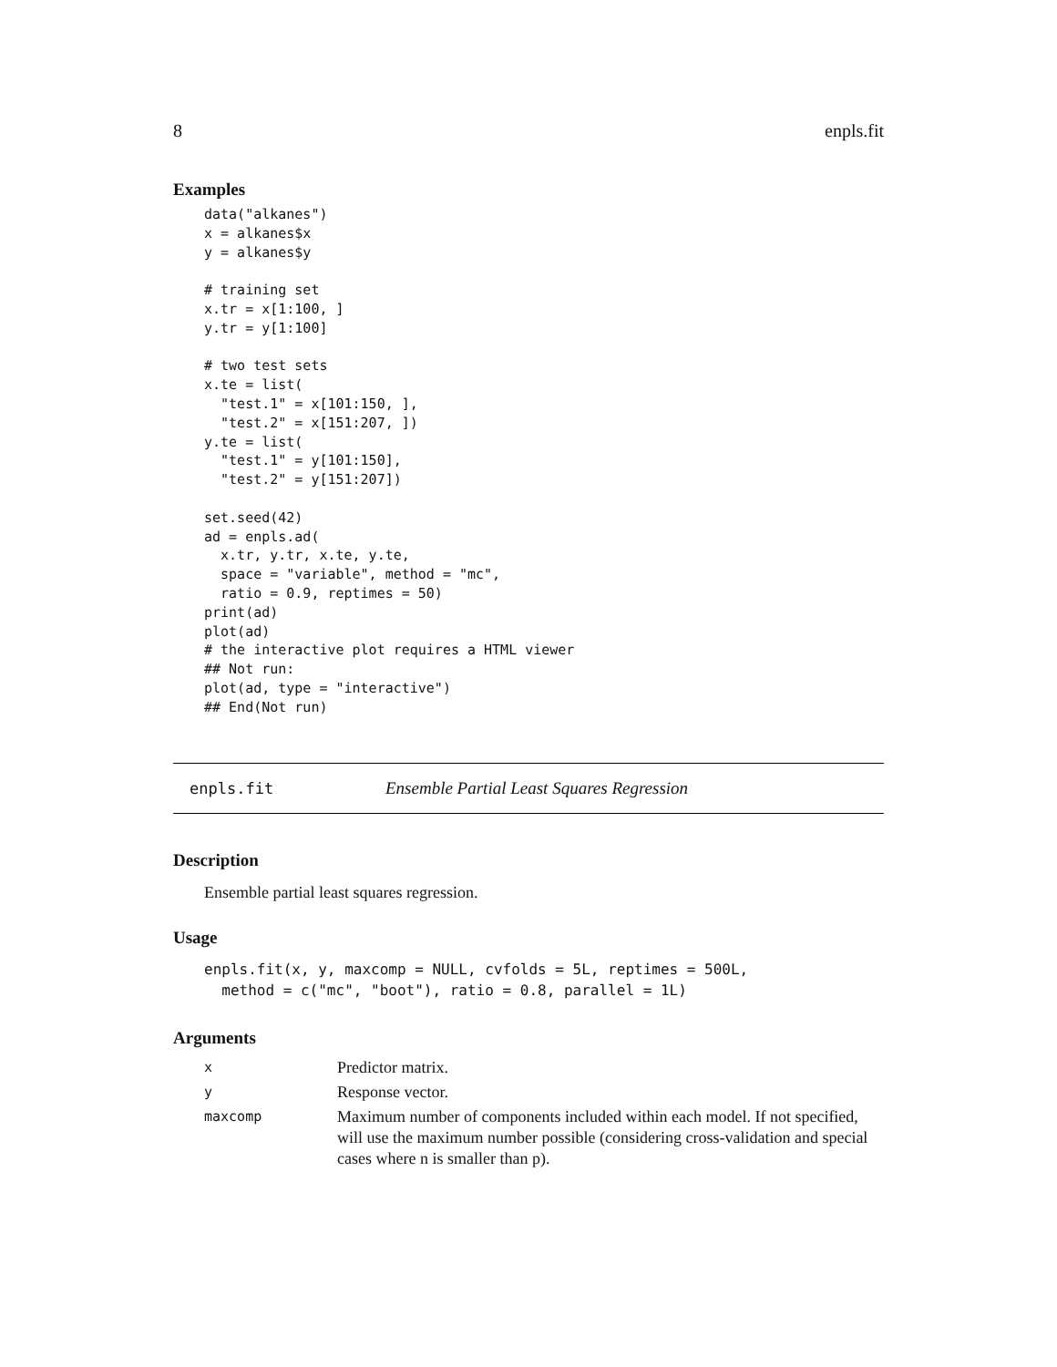8 enpls.fit
Examples
data("alkanes")
x = alkanes$x
y = alkanes$y

# training set
x.tr = x[1:100, ]
y.tr = y[1:100]

# two test sets
x.te = list(
  "test.1" = x[101:150, ],
  "test.2" = x[151:207, ])
y.te = list(
  "test.1" = y[101:150],
  "test.2" = y[151:207])

set.seed(42)
ad = enpls.ad(
  x.tr, y.tr, x.te, y.te,
  space = "variable", method = "mc",
  ratio = 0.9, reptimes = 50)
print(ad)
plot(ad)
# the interactive plot requires a HTML viewer
## Not run:
plot(ad, type = "interactive")
## End(Not run)
enpls.fit Ensemble Partial Least Squares Regression
Description
Ensemble partial least squares regression.
Usage
enpls.fit(x, y, maxcomp = NULL, cvfolds = 5L, reptimes = 500L,
  method = c("mc", "boot"), ratio = 0.8, parallel = 1L)
Arguments
| x | Predictor matrix. |
| y | Response vector. |
| maxcomp | Maximum number of components included within each model. If not specified, will use the maximum number possible (considering cross-validation and special cases where n is smaller than p). |